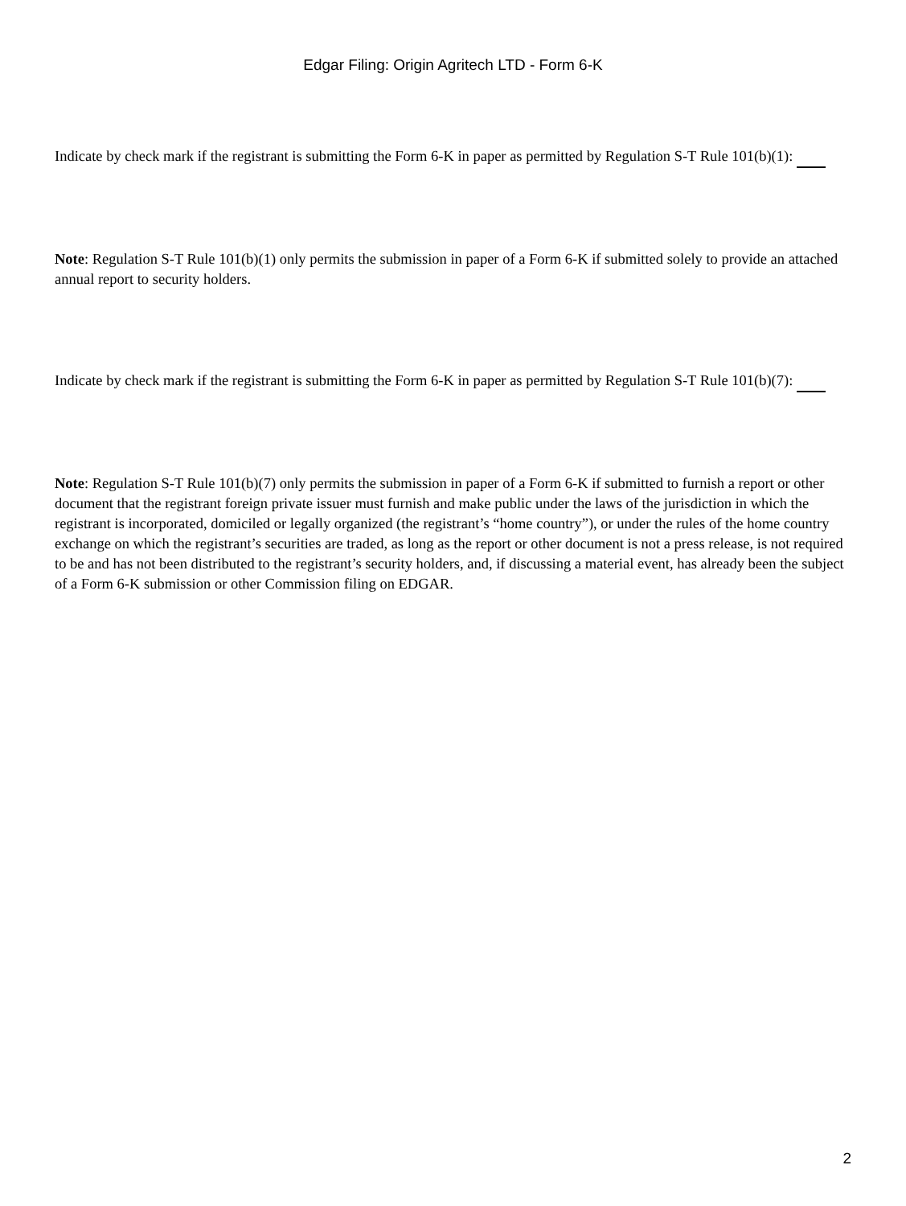Edgar Filing: Origin Agritech LTD - Form 6-K
Indicate by check mark if the registrant is submitting the Form 6-K in paper as permitted by Regulation S-T Rule 101(b)(1):
Note: Regulation S-T Rule 101(b)(1) only permits the submission in paper of a Form 6-K if submitted solely to provide an attached annual report to security holders.
Indicate by check mark if the registrant is submitting the Form 6-K in paper as permitted by Regulation S-T Rule 101(b)(7):
Note: Regulation S-T Rule 101(b)(7) only permits the submission in paper of a Form 6-K if submitted to furnish a report or other document that the registrant foreign private issuer must furnish and make public under the laws of the jurisdiction in which the registrant is incorporated, domiciled or legally organized (the registrant’s “home country”), or under the rules of the home country exchange on which the registrant’s securities are traded, as long as the report or other document is not a press release, is not required to be and has not been distributed to the registrant’s security holders, and, if discussing a material event, has already been the subject of a Form 6-K submission or other Commission filing on EDGAR.
2